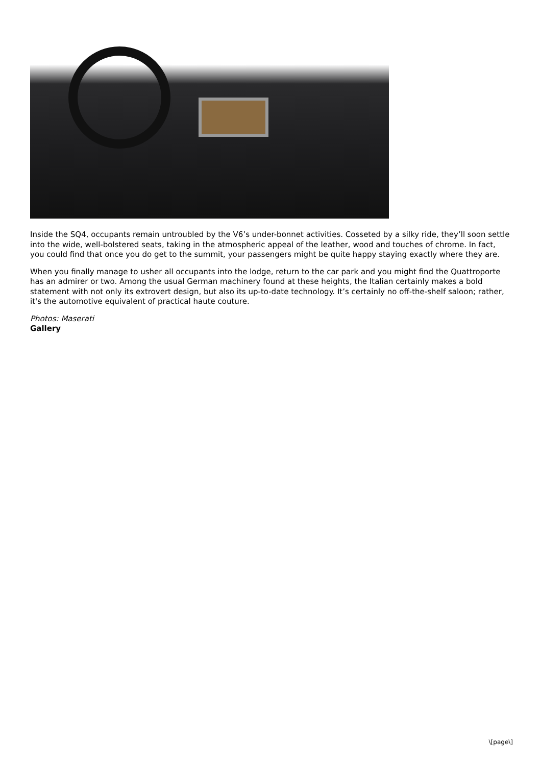Inside the SQ4, occupants remain untroubled by the V6’s under-bonnet activities. Cosseted by a silky ride, they’ll soon settle into the wide, well-bolstered seats, taking in the atmospheric appeal of the leather, wood and touches of chrome. In fact, you could find that once you do get to the summit, your passengers might be quite happy staying exactly where they are.
When you finally manage to usher all occupants into the lodge, return to the car park and you might find the Quattroporte has an admirer or two. Among the usual German machinery found at these heights, the Italian certainly makes a bold statement with not only its extrovert design, but also its up-to-date technology. It’s certainly no off-the-shelf saloon; rather, it's the automotive equivalent of practical haute couture.
Photos: Maserati
Gallery
\[page\]